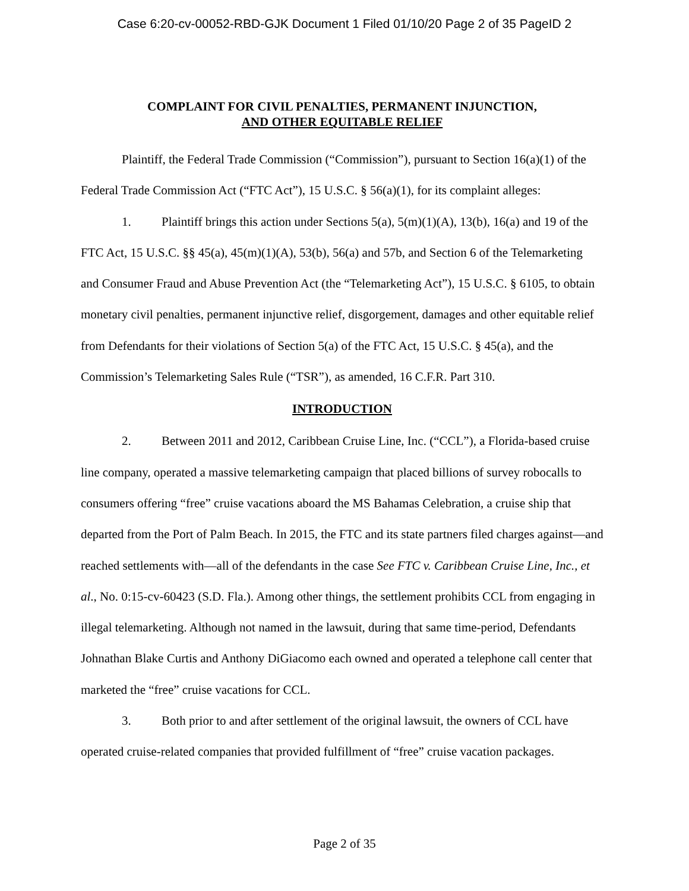Case 6:20-cv-00052-RBD-GJK Document 1 Filed 01/10/20 Page 2 of 35 PageID 2
COMPLAINT FOR CIVIL PENALTIES, PERMANENT INJUNCTION,
AND OTHER EQUITABLE RELIEF
Plaintiff, the Federal Trade Commission (“Commission”), pursuant to Section 16(a)(1) of the Federal Trade Commission Act (“FTC Act”), 15 U.S.C. § 56(a)(1), for its complaint alleges:
1. Plaintiff brings this action under Sections 5(a), 5(m)(1)(A), 13(b), 16(a) and 19 of the FTC Act, 15 U.S.C. §§ 45(a), 45(m)(1)(A), 53(b), 56(a) and 57b, and Section 6 of the Telemarketing and Consumer Fraud and Abuse Prevention Act (the “Telemarketing Act”), 15 U.S.C. § 6105, to obtain monetary civil penalties, permanent injunctive relief, disgorgement, damages and other equitable relief from Defendants for their violations of Section 5(a) of the FTC Act, 15 U.S.C. § 45(a), and the Commission’s Telemarketing Sales Rule (“TSR”), as amended, 16 C.F.R. Part 310.
INTRODUCTION
2. Between 2011 and 2012, Caribbean Cruise Line, Inc. (“CCL”), a Florida-based cruise line company, operated a massive telemarketing campaign that placed billions of survey robocalls to consumers offering “free” cruise vacations aboard the MS Bahamas Celebration, a cruise ship that departed from the Port of Palm Beach. In 2015, the FTC and its state partners filed charges against—and reached settlements with—all of the defendants in the case See FTC v. Caribbean Cruise Line, Inc., et al., No. 0:15-cv-60423 (S.D. Fla.). Among other things, the settlement prohibits CCL from engaging in illegal telemarketing. Although not named in the lawsuit, during that same time-period, Defendants Johnathan Blake Curtis and Anthony DiGiacomo each owned and operated a telephone call center that marketed the “free” cruise vacations for CCL.
3. Both prior to and after settlement of the original lawsuit, the owners of CCL have operated cruise-related companies that provided fulfillment of “free” cruise vacation packages.
Page 2 of 35